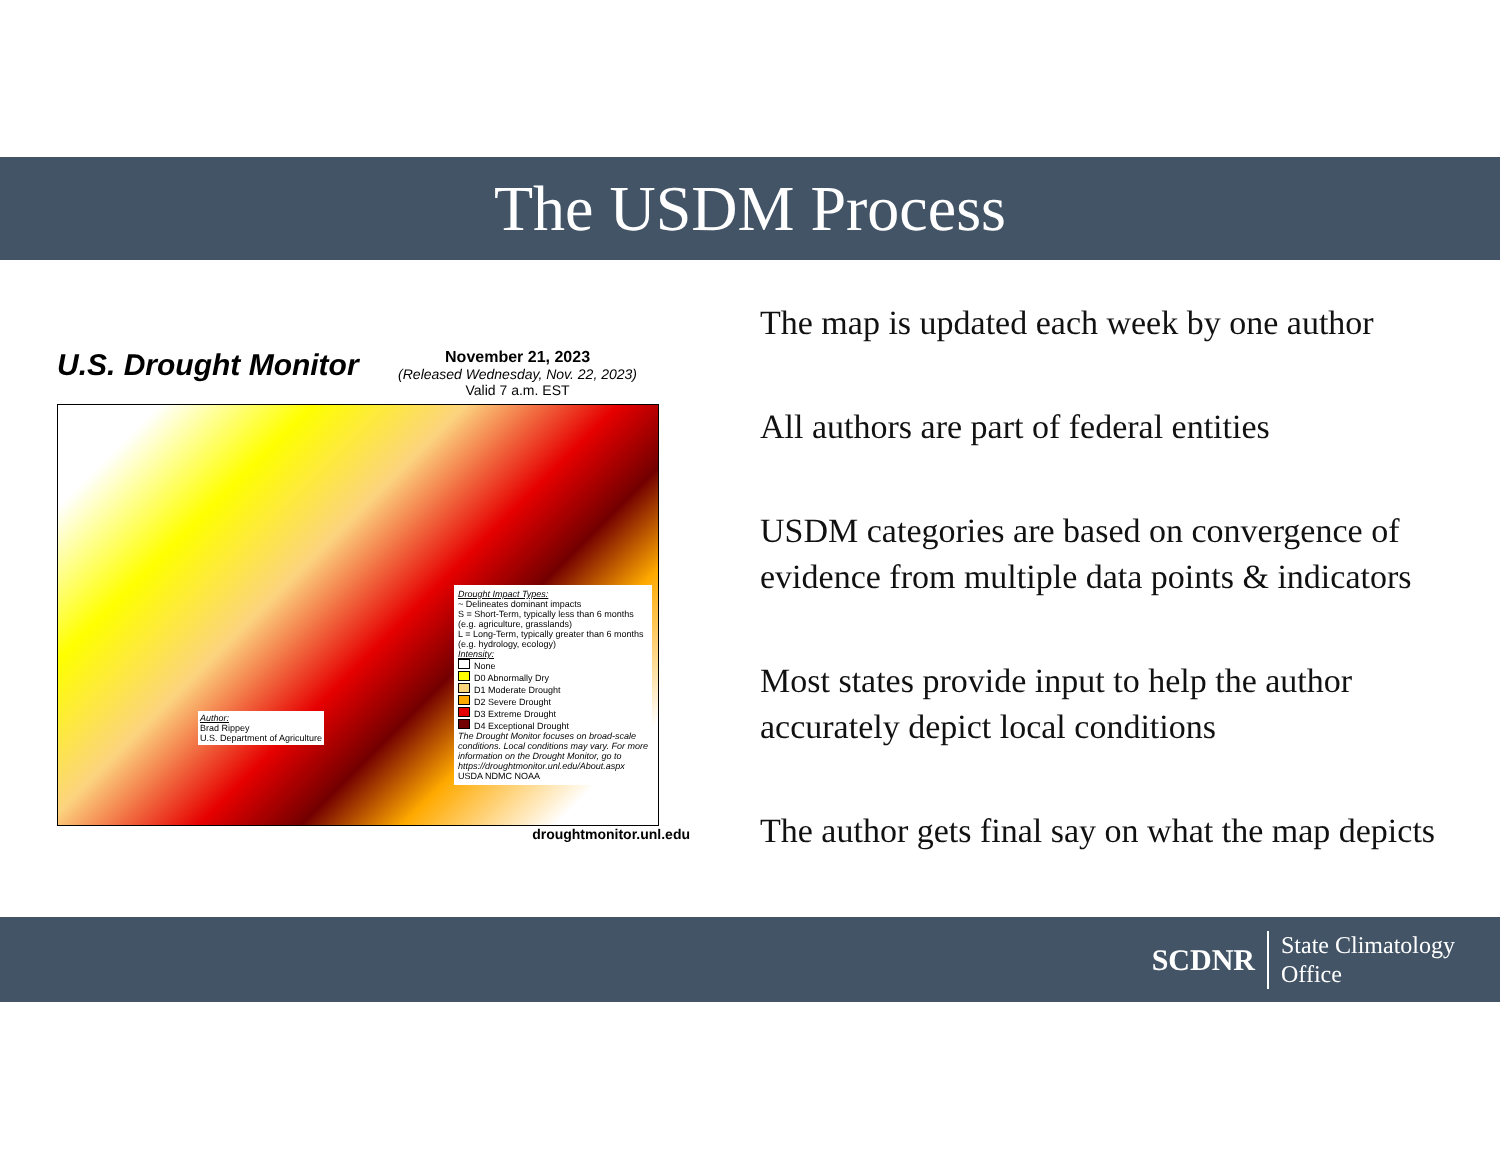The USDM Process
U.S. Drought Monitor
November 21, 2023
(Released Wednesday, Nov. 22, 2023)
Valid 7 a.m. EST
Drought Impact Types:
~ Delineates dominant impacts
S = Short-Term, typically less than 6 months (e.g. agriculture, grasslands)
L = Long-Term, typically greater than 6 months (e.g. hydrology, ecology)
Intensity:
None
D0 Abnormally Dry
D1 Moderate Drought
D2 Severe Drought
D3 Extreme Drought
D4 Exceptional Drought
The Drought Monitor focuses on broad-scale conditions. Local conditions may vary. For more information on the Drought Monitor, go to https://droughtmonitor.unl.edu/About.aspx
USDA NDMC NOAA
Author:
Brad Rippey
U.S. Department of Agriculture
droughtmonitor.unl.edu
The map is updated each week by one author
All authors are part of federal entities
USDM categories are based on convergence of evidence from multiple data points & indicators
Most states provide input to help the author accurately depict local conditions
The author gets final say on what the map depicts
SCDNR State Climatology
Office